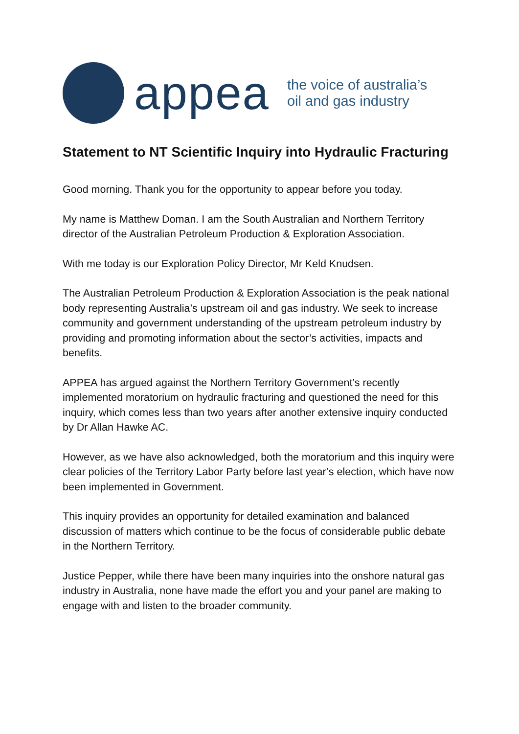appea
the voice of australia’s
oil and gas industry
Statement to NT Scientific Inquiry into Hydraulic Fracturing
Good morning. Thank you for the opportunity to appear before you today.
My name is Matthew Doman. I am the South Australian and Northern Territory director of the Australian Petroleum Production & Exploration Association.
With me today is our Exploration Policy Director, Mr Keld Knudsen.
The Australian Petroleum Production & Exploration Association is the peak national body representing Australia’s upstream oil and gas industry. We seek to increase community and government understanding of the upstream petroleum industry by providing and promoting information about the sector’s activities, impacts and benefits.
APPEA has argued against the Northern Territory Government’s recently implemented moratorium on hydraulic fracturing and questioned the need for this inquiry, which comes less than two years after another extensive inquiry conducted by Dr Allan Hawke AC.
However, as we have also acknowledged, both the moratorium and this inquiry were clear policies of the Territory Labor Party before last year’s election, which have now been implemented in Government.
This inquiry provides an opportunity for detailed examination and balanced discussion of matters which continue to be the focus of considerable public debate in the Northern Territory.
Justice Pepper, while there have been many inquiries into the onshore natural gas industry in Australia, none have made the effort you and your panel are making to engage with and listen to the broader community.